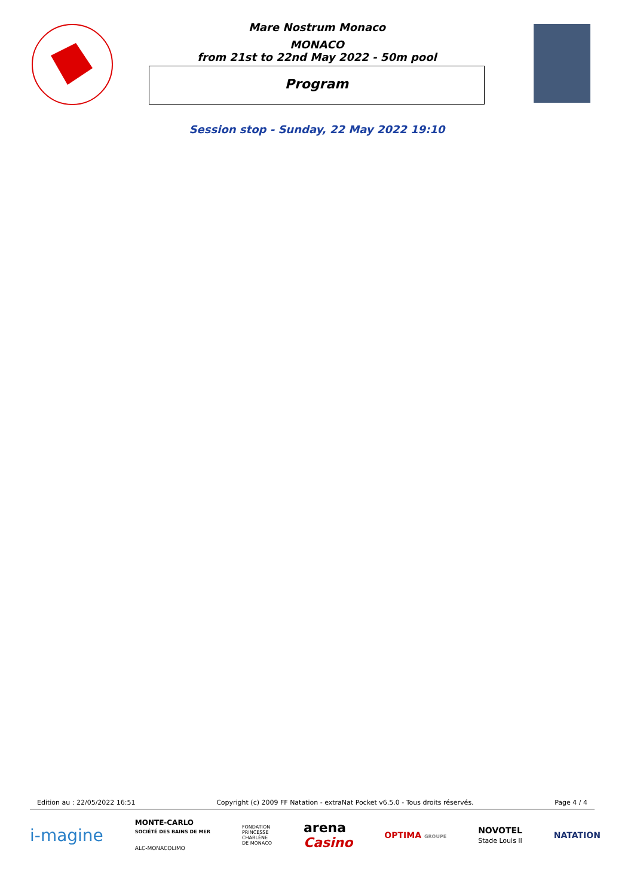Mare Nostrum Monaco
MONACO
from 21st to 22nd May 2022 - 50m pool
Program
Session stop - Sunday, 22 May 2022 19:10
Edition au : 22/05/2022 16:51 Copyright (c) 2009 FF Natation - extraNat Pocket v6.5.0 - Tous droits réservés. Page 4 / 4
i-magine MONTE-CARLO
SOCIÉTÉ DES BAINS DE MER
ALC-MONACOLIMO FONDATION
PRINCESSE
CHARLÈNE
DE MONACO arena
Casino OPTIMA GROUPE NOVOTEL
Stade Louis II NATATION